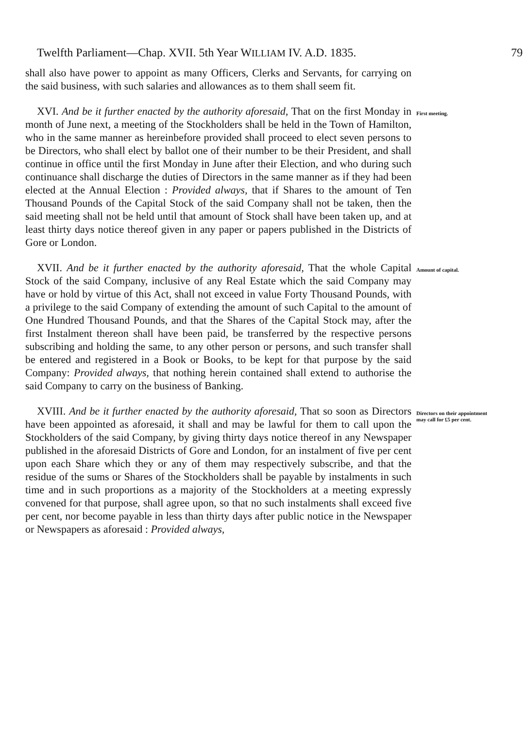Twelfth Parliament—Chap. XVII. 5th Year WILLIAM IV. A.D. 1835. 79
shall also have power to appoint as many Officers, Clerks and Servants, for carrying on the said business, with such salaries and allowances as to them shall seem fit.
XVI. And be it further enacted by the authority aforesaid, That on the first Monday in month of June next, a meeting of the Stockholders shall be held in the Town of Hamilton, who in the same manner as hereinbefore provided shall proceed to elect seven persons to be Directors, who shall elect by ballot one of their number to be their President, and shall continue in office until the first Monday in June after their Election, and who during such continuance shall discharge the duties of Directors in the same manner as if they had been elected at the Annual Election : Provided always, that if Shares to the amount of Ten Thousand Pounds of the Capital Stock of the said Company shall not be taken, then the said meeting shall not be held until that amount of Stock shall have been taken up, and at least thirty days notice thereof given in any paper or papers published in the Districts of Gore or London.
First meeting.
XVII. And be it further enacted by the authority aforesaid, That the whole Capital Stock of the said Company, inclusive of any Real Estate which the said Company may have or hold by virtue of this Act, shall not exceed in value Forty Thousand Pounds, with a privilege to the said Company of extending the amount of such Capital to the amount of One Hundred Thousand Pounds, and that the Shares of the Capital Stock may, after the first Instalment thereon shall have been paid, be transferred by the respective persons subscribing and holding the same, to any other person or persons, and such transfer shall be entered and registered in a Book or Books, to be kept for that purpose by the said Company: Provided always, that nothing herein contained shall extend to authorise the said Company to carry on the business of Banking.
Amount of capital.
XVIII. And be it further enacted by the authority aforesaid, That so soon as Directors have been appointed as aforesaid, it shall and may be lawful for them to call upon the Stockholders of the said Company, by giving thirty days notice thereof in any Newspaper published in the aforesaid Districts of Gore and London, for an instalment of five per cent upon each Share which they or any of them may respectively subscribe, and that the residue of the sums or Shares of the Stockholders shall be payable by instalments in such time and in such proportions as a majority of the Stockholders at a meeting expressly convened for that purpose, shall agree upon, so that no such instalments shall exceed five per cent, nor become payable in less than thirty days after public notice in the Newspaper or Newspapers as aforesaid : Provided always,
Directors on their appointment may call for £5 per cent.